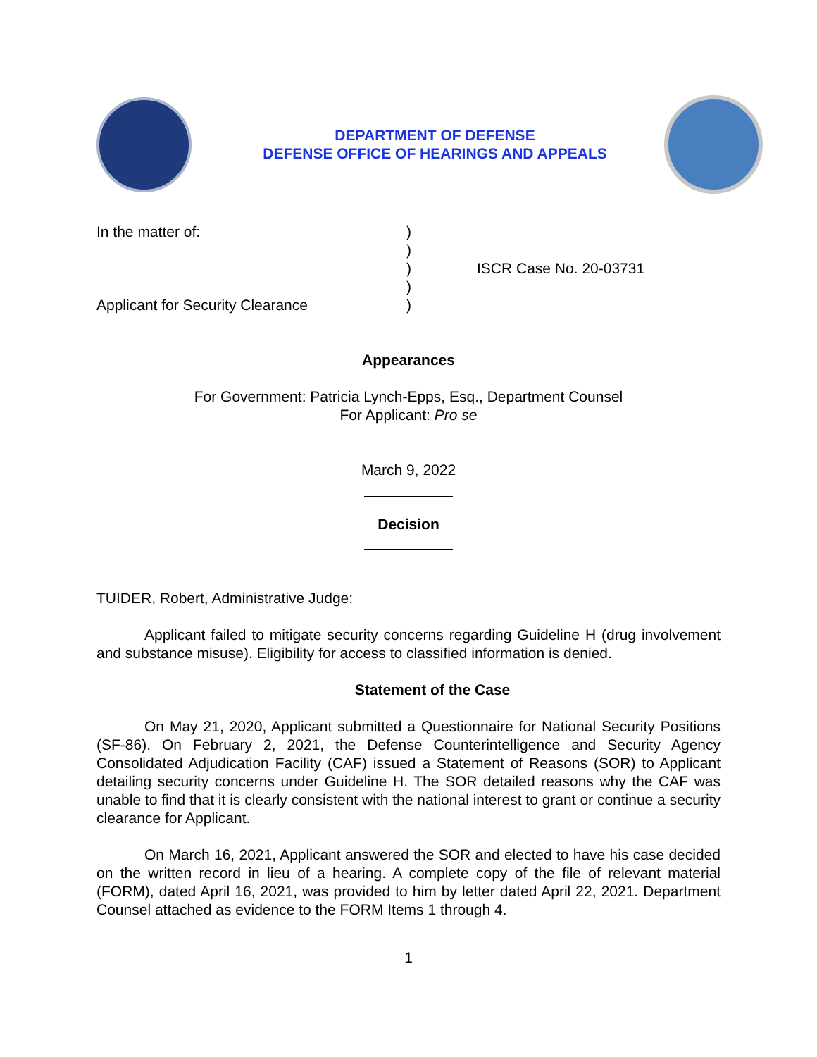DEPARTMENT OF DEFENSE
DEFENSE OFFICE OF HEARINGS AND APPEALS
In the matter of:
Applicant for Security Clearance
)
)
)
)
)
ISCR Case No. 20-03731
Appearances
For Government: Patricia Lynch-Epps, Esq., Department Counsel
For Applicant: Pro se
March 9, 2022
Decision
TUIDER, Robert, Administrative Judge:
Applicant failed to mitigate security concerns regarding Guideline H (drug involvement and substance misuse). Eligibility for access to classified information is denied.
Statement of the Case
On May 21, 2020, Applicant submitted a Questionnaire for National Security Positions (SF-86). On February 2, 2021, the Defense Counterintelligence and Security Agency Consolidated Adjudication Facility (CAF) issued a Statement of Reasons (SOR) to Applicant detailing security concerns under Guideline H. The SOR detailed reasons why the CAF was unable to find that it is clearly consistent with the national interest to grant or continue a security clearance for Applicant.
On March 16, 2021, Applicant answered the SOR and elected to have his case decided on the written record in lieu of a hearing. A complete copy of the file of relevant material (FORM), dated April 16, 2021, was provided to him by letter dated April 22, 2021. Department Counsel attached as evidence to the FORM Items 1 through 4.
1